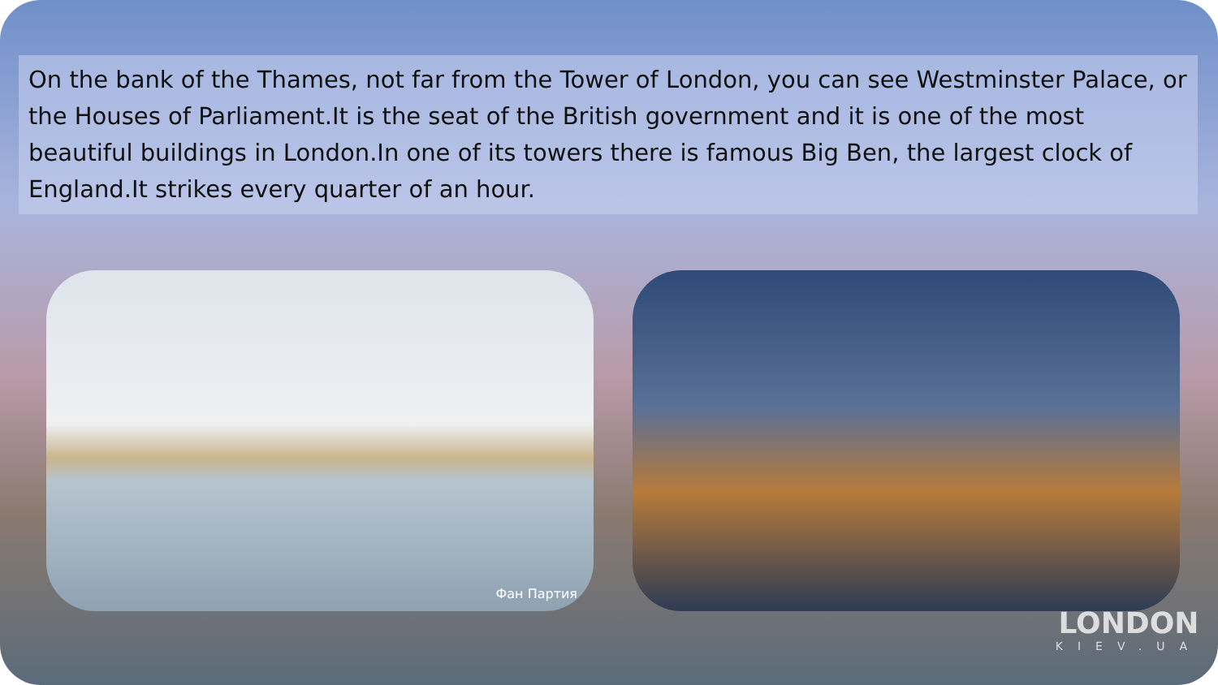On the bank of the Thames, not far from the Tower of London, you can see Westminster Palace, or the Houses of Parliament.It is the seat of the British government and it is one of the most beautiful buildings in London.In one of its towers there is famous Big Ben, the largest clock of England.It strikes every quarter of an hour.
Фан Партия
LONDON
KIEV.UA